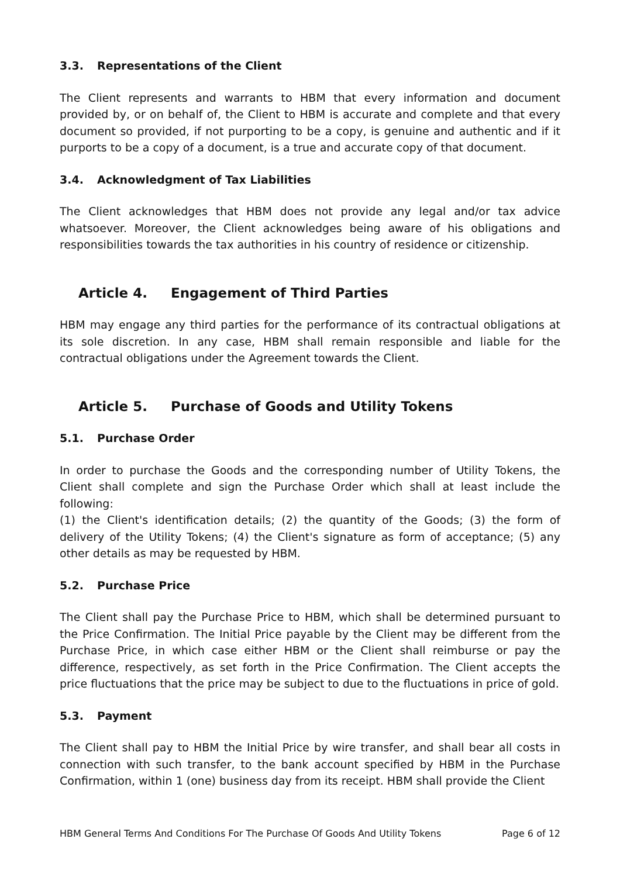3.3. Representations of the Client
The Client represents and warrants to HBM that every information and document provided by, or on behalf of, the Client to HBM is accurate and complete and that every document so provided, if not purporting to be a copy, is genuine and authentic and if it purports to be a copy of a document, is a true and accurate copy of that document.
3.4. Acknowledgment of Tax Liabilities
The Client acknowledges that HBM does not provide any legal and/or tax advice whatsoever. Moreover, the Client acknowledges being aware of his obligations and responsibilities towards the tax authorities in his country of residence or citizenship.
Article 4. Engagement of Third Parties
HBM may engage any third parties for the performance of its contractual obligations at its sole discretion. In any case, HBM shall remain responsible and liable for the contractual obligations under the Agreement towards the Client.
Article 5. Purchase of Goods and Utility Tokens
5.1. Purchase Order
In order to purchase the Goods and the corresponding number of Utility Tokens, the Client shall complete and sign the Purchase Order which shall at least include the following:
(1) the Client's identification details; (2) the quantity of the Goods; (3) the form of delivery of the Utility Tokens; (4) the Client's signature as form of acceptance; (5) any other details as may be requested by HBM.
5.2. Purchase Price
The Client shall pay the Purchase Price to HBM, which shall be determined pursuant to the Price Confirmation. The Initial Price payable by the Client may be different from the Purchase Price, in which case either HBM or the Client shall reimburse or pay the difference, respectively, as set forth in the Price Confirmation. The Client accepts the price fluctuations that the price may be subject to due to the fluctuations in price of gold.
5.3. Payment
The Client shall pay to HBM the Initial Price by wire transfer, and shall bear all costs in connection with such transfer, to the bank account specified by HBM in the Purchase Confirmation, within 1 (one) business day from its receipt. HBM shall provide the Client
HBM General Terms And Conditions For The Purchase Of Goods And Utility Tokens Page 6 of 12